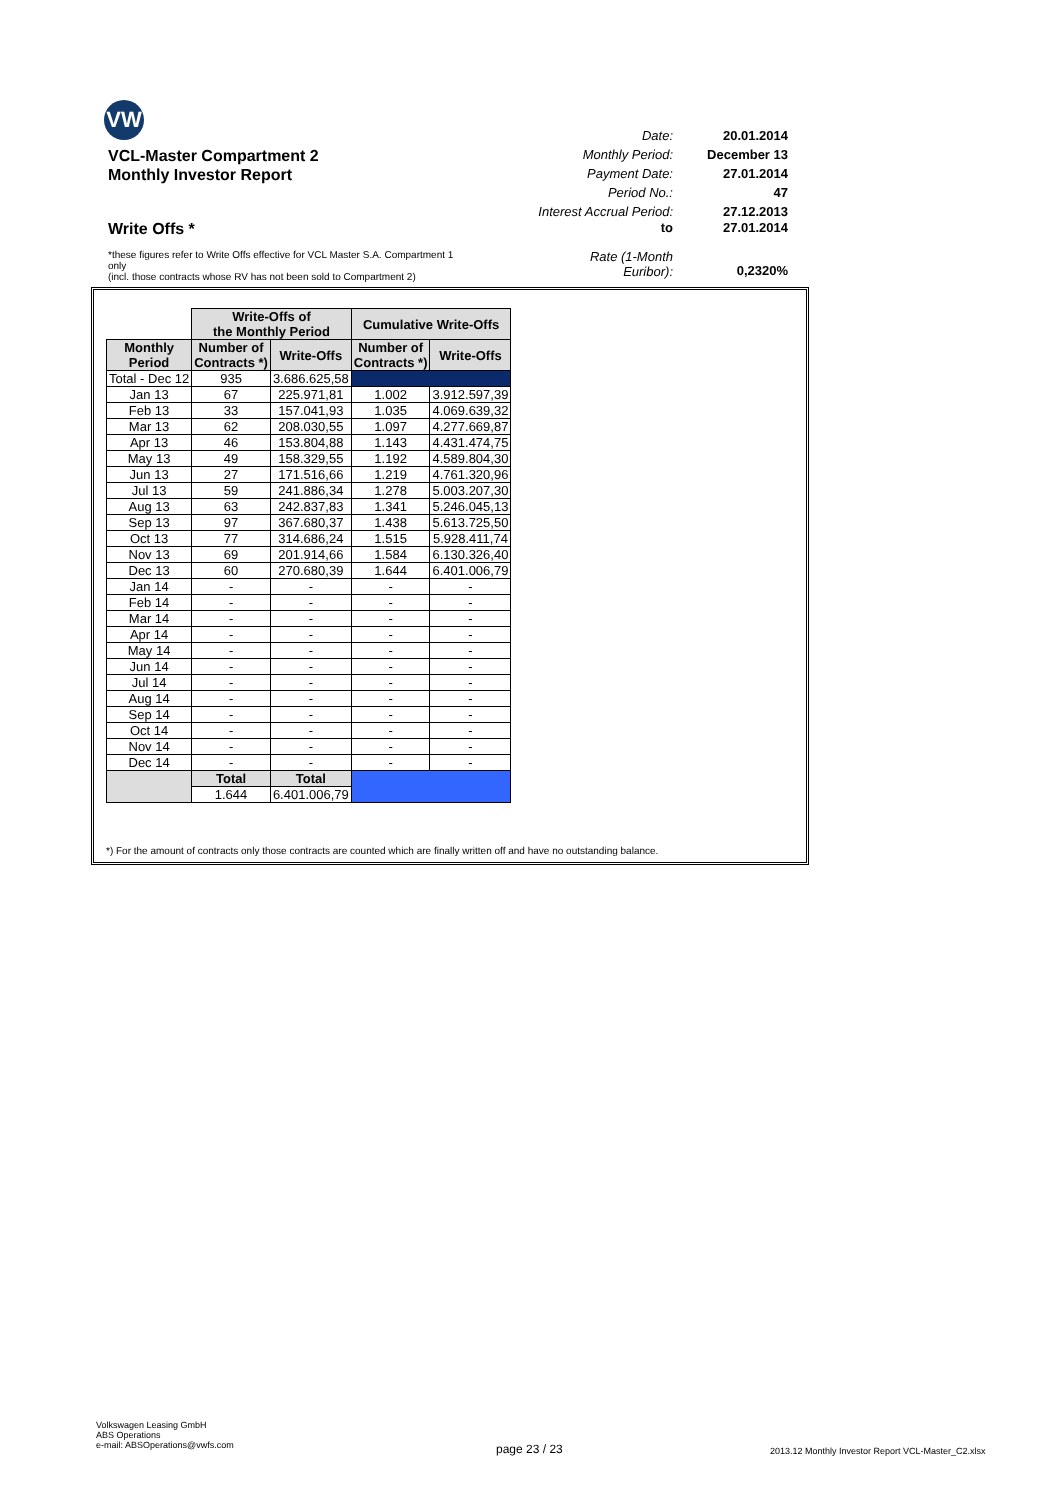VW
Date: 20.01.2014
VCL-Master Compartment 2 Monthly Period: December 13
Monthly Investor Report Payment Date: 27.01.2014
Period No.: 47
Interest Accrual Period: 27.12.2013
Write Offs * to 27.01.2014
*these figures refer to Write Offs effective for VCL Master S.A. Compartment 1 only
(incl. those contracts whose RV has not been sold to Compartment 2) Rate (1-Month
Euribor): 0,2320%
| | Write-Offs of the Monthly Period | | Cumulative Write-Offs | |
| Monthly Period | Number of Contracts *) | Write-Offs | Number of Contracts *) | Write-Offs |
| Total - Dec 12 | 935 | 3.686.625,58 | | |
| Jan 13 | 67 | 225.971,81 | 1.002 | 3.912.597,39 |
| Feb 13 | 33 | 157.041,93 | 1.035 | 4.069.639,32 |
| Mar 13 | 62 | 208.030,55 | 1.097 | 4.277.669,87 |
| Apr 13 | 46 | 153.804,88 | 1.143 | 4.431.474,75 |
| May 13 | 49 | 158.329,55 | 1.192 | 4.589.804,30 |
| Jun 13 | 27 | 171.516,66 | 1.219 | 4.761.320,96 |
| Jul 13 | 59 | 241.886,34 | 1.278 | 5.003.207,30 |
| Aug 13 | 63 | 242.837,83 | 1.341 | 5.246.045,13 |
| Sep 13 | 97 | 367.680,37 | 1.438 | 5.613.725,50 |
| Oct 13 | 77 | 314.686,24 | 1.515 | 5.928.411,74 |
| Nov 13 | 69 | 201.914,66 | 1.584 | 6.130.326,40 |
| Dec 13 | 60 | 270.680,39 | 1.644 | 6.401.006,79 |
| Jan 14 | - | - | - | - |
| Feb 14 | - | - | - | - |
| Mar 14 | - | - | - | - |
| Apr 14 | - | - | - | - |
| May 14 | - | - | - | - |
| Jun 14 | - | - | - | - |
| Jul 14 | - | - | - | - |
| Aug 14 | - | - | - | - |
| Sep 14 | - | - | - | - |
| Oct 14 | - | - | - | - |
| Nov 14 | - | - | - | - |
| Dec 14 | - | - | - | - |
| | Total | Total | | |
| | 1.644 | 6.401.006,79 | | |
*) For the amount of contracts only those contracts are counted which are finally written off and have no outstanding balance.
Volkswagen Leasing GmbH
ABS Operations
e-mail: ABSOperations@vwfs.com
page 23 / 23
2013.12 Monthly Investor Report VCL-Master_C2.xlsx